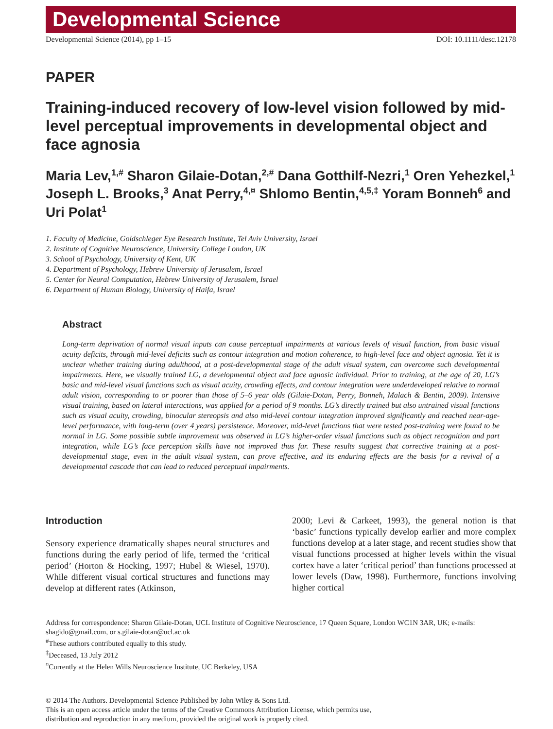Developmental Science
Developmental Science (2014), pp 1–15 DOI: 10.1111/desc.12178
PAPER
Training-induced recovery of low-level vision followed by mid-level perceptual improvements in developmental object and face agnosia
Maria Lev,<sup>1,#</sup> Sharon Gilaie-Dotan,<sup>2,#</sup> Dana Gotthilf-Nezri,<sup>1</sup> Oren Yehezkel,<sup>1</sup> Joseph L. Brooks,<sup>3</sup> Anat Perry,<sup>4,¤</sup> Shlomo Bentin,<sup>4,5,‡</sup> Yoram Bonneh<sup>6</sup> and Uri Polat<sup>1</sup>
1. Faculty of Medicine, Goldschleger Eye Research Institute, Tel Aviv University, Israel
2. Institute of Cognitive Neuroscience, University College London, UK
3. School of Psychology, University of Kent, UK
4. Department of Psychology, Hebrew University of Jerusalem, Israel
5. Center for Neural Computation, Hebrew University of Jerusalem, Israel
6. Department of Human Biology, University of Haifa, Israel
Abstract
Long-term deprivation of normal visual inputs can cause perceptual impairments at various levels of visual function, from basic visual acuity deficits, through mid-level deficits such as contour integration and motion coherence, to high-level face and object agnosia. Yet it is unclear whether training during adulthood, at a post-developmental stage of the adult visual system, can overcome such developmental impairments. Here, we visually trained LG, a developmental object and face agnosic individual. Prior to training, at the age of 20, LG’s basic and mid-level visual functions such as visual acuity, crowding effects, and contour integration were underdeveloped relative to normal adult vision, corresponding to or poorer than those of 5–6 year olds (Gilaie-Dotan, Perry, Bonneh, Malach & Bentin, 2009). Intensive visual training, based on lateral interactions, was applied for a period of 9 months. LG’s directly trained but also untrained visual functions such as visual acuity, crowding, binocular stereopsis and also mid-level contour integration improved significantly and reached near-age-level performance, with long-term (over 4 years) persistence. Moreover, mid-level functions that were tested post-training were found to be normal in LG. Some possible subtle improvement was observed in LG’s higher-order visual functions such as object recognition and part integration, while LG’s face perception skills have not improved thus far. These results suggest that corrective training at a post-developmental stage, even in the adult visual system, can prove effective, and its enduring effects are the basis for a revival of a developmental cascade that can lead to reduced perceptual impairments.
Introduction
Sensory experience dramatically shapes neural structures and functions during the early period of life, termed the ‘critical period’ (Horton & Hocking, 1997; Hubel & Wiesel, 1970). While different visual cortical structures and functions may develop at different rates (Atkinson,
2000; Levi & Carkeet, 1993), the general notion is that ‘basic’ functions typically develop earlier and more complex functions develop at a later stage, and recent studies show that visual functions processed at higher levels within the visual cortex have a later ‘critical period’ than functions processed at lower levels (Daw, 1998). Furthermore, functions involving higher cortical
Address for correspondence: Sharon Gilaie-Dotan, UCL Institute of Cognitive Neuroscience, 17 Queen Square, London WC1N 3AR, UK; e-mails: shagido@gmail.com, or s.gilaie-dotan@ucl.ac.uk
<sup>#</sup> These authors contributed equally to this study.
<sup>‡</sup> Deceased, 13 July 2012
<sup>¤</sup>Currently at the Helen Wills Neuroscience Institute, UC Berkeley, USA
© 2014 The Authors. Developmental Science Published by John Wiley & Sons Ltd.
This is an open access article under the terms of the Creative Commons Attribution License, which permits use,
distribution and reproduction in any medium, provided the original work is properly cited.